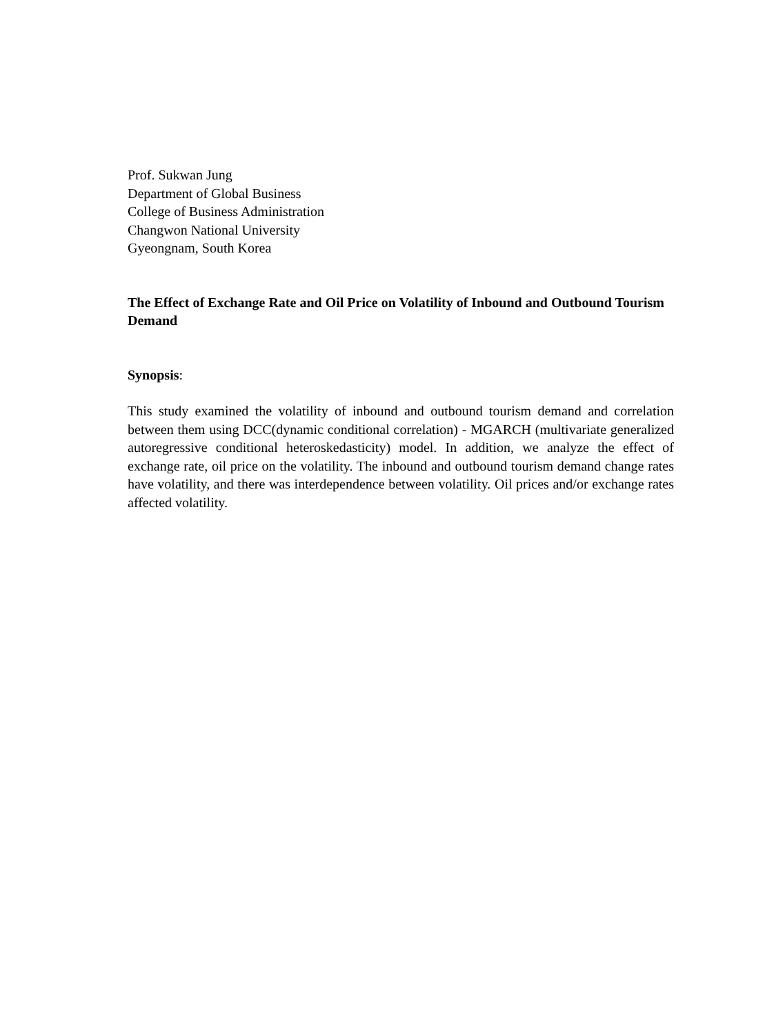Prof. Sukwan Jung
Department of Global Business
College of Business Administration
Changwon National University
Gyeongnam, South Korea
The Effect of Exchange Rate and Oil Price on Volatility of Inbound and Outbound Tourism Demand
Synopsis:
This study examined the volatility of inbound and outbound tourism demand and correlation between them using DCC(dynamic conditional correlation) - MGARCH (multivariate generalized autoregressive conditional heteroskedasticity) model. In addition, we analyze the effect of exchange rate, oil price on the volatility. The inbound and outbound tourism demand change rates have volatility, and there was interdependence between volatility. Oil prices and/or exchange rates affected volatility.